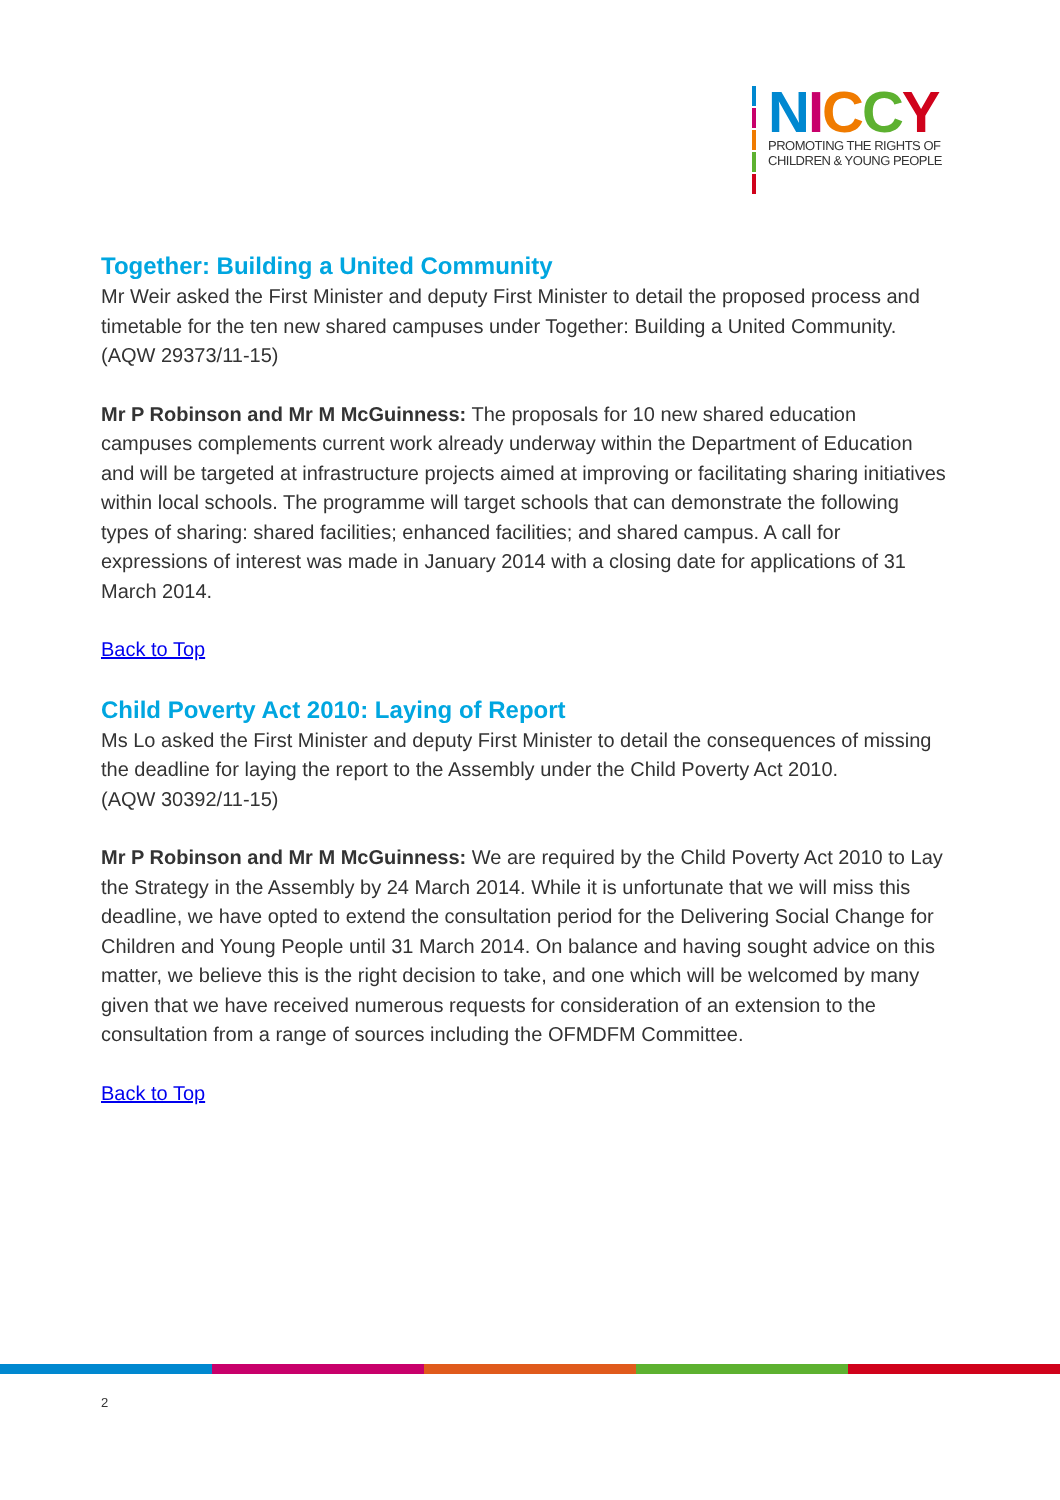NICCY
PROMOTING THE RIGHTS OF
CHILDREN & YOUNG PEOPLE
Together: Building a United Community
Mr Weir asked the First Minister and deputy First Minister to detail the proposed process and timetable for the ten new shared campuses under Together: Building a United Community.
(AQW 29373/11-15)
Mr P Robinson and Mr M McGuinness: The proposals for 10 new shared education campuses complements current work already underway within the Department of Education and will be targeted at infrastructure projects aimed at improving or facilitating sharing initiatives within local schools. The programme will target schools that can demonstrate the following types of sharing: shared facilities; enhanced facilities; and shared campus. A call for expressions of interest was made in January 2014 with a closing date for applications of 31 March 2014.
Back to Top
Child Poverty Act 2010: Laying of Report
Ms Lo asked the First Minister and deputy First Minister to detail the consequences of missing the deadline for laying the report to the Assembly under the Child Poverty Act 2010.
(AQW 30392/11-15)
Mr P Robinson and Mr M McGuinness: We are required by the Child Poverty Act 2010 to Lay the Strategy in the Assembly by 24 March 2014. While it is unfortunate that we will miss this deadline, we have opted to extend the consultation period for the Delivering Social Change for Children and Young People until 31 March 2014. On balance and having sought advice on this matter, we believe this is the right decision to take, and one which will be welcomed by many given that we have received numerous requests for consideration of an extension to the consultation from a range of sources including the OFMDFM Committee.
Back to Top
2